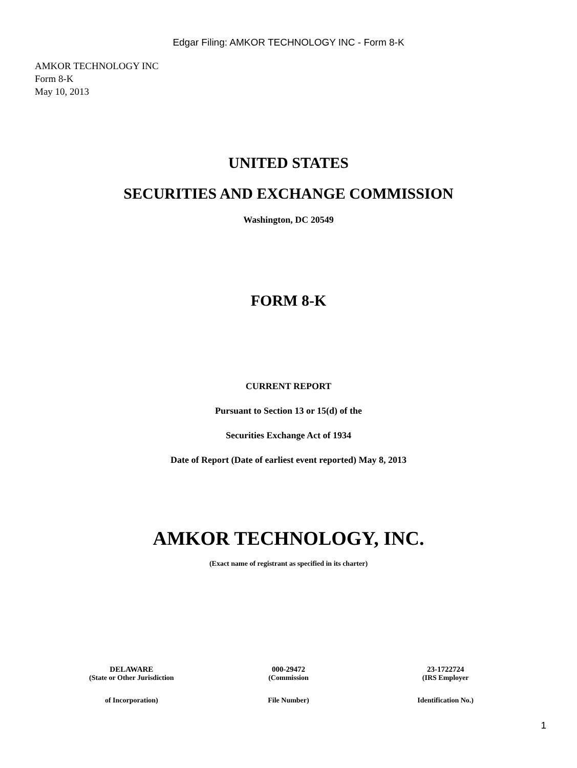Edgar Filing: AMKOR TECHNOLOGY INC - Form 8-K
AMKOR TECHNOLOGY INC
Form 8-K
May 10, 2013
UNITED STATES
SECURITIES AND EXCHANGE COMMISSION
Washington, DC 20549
FORM 8-K
CURRENT REPORT
Pursuant to Section 13 or 15(d) of the
Securities Exchange Act of 1934
Date of Report (Date of earliest event reported) May 8, 2013
AMKOR TECHNOLOGY, INC.
(Exact name of registrant as specified in its charter)
| DELAWARE | 000-29472 | 23-1722724 |
| (State or Other Jurisdiction | (Commission | (IRS Employer |
| of Incorporation) | File Number) | Identification No.) |
1